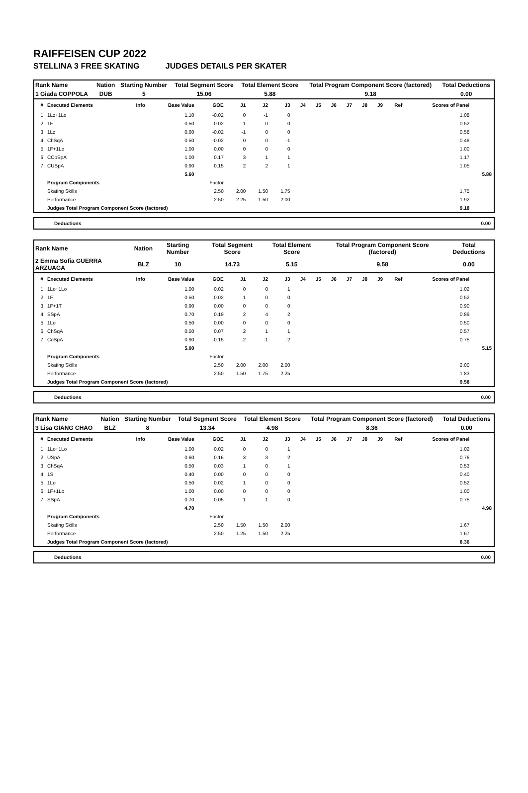RAIFFEISEN CUP 2022
STELLINA 3 FREE SKATING JUDGES DETAILS PER SKATER
| Rank Name | Nation | Starting Number | Total Segment Score | Total Element Score | Total Program Component Score (factored) | Total Deductions |
| 1 Giada COPPOLA | DUB | 5 | 15.06 | 5.88 | 9.18 | 0.00 |
| # | Executed Elements | Info | Base Value | GOE | J1 | J2 | J3 | J4 | J5 | J6 | J7 | J8 | J9 | Ref | Scores of Panel | |
| --- | --- | --- | --- | --- | --- | --- | --- | --- | --- | --- | --- | --- | --- | --- | --- | --- |
| 1 | 1Lz+1Lo | | 1.10 | -0.02 | 0 | -1 | 0 | | | | | | | | 1.08 | |
| 2 | 1F | | 0.50 | 0.02 | 1 | 0 | 0 | | | | | | | | 0.52 | |
| 3 | 1Lz | | 0.60 | -0.02 | -1 | 0 | 0 | | | | | | | | 0.58 | |
| 4 | ChSqA | | 0.50 | -0.02 | 0 | 0 | -1 | | | | | | | | 0.48 | |
| 5 | 1F+1Lo | | 1.00 | 0.00 | 0 | 0 | 0 | | | | | | | | 1.00 | |
| 6 | CCoSpA | | 1.00 | 0.17 | 3 | 1 | 1 | | | | | | | | 1.17 | |
| 7 | CUSpA | | 0.90 | 0.15 | 2 | 2 | 1 | | | | | | | | 1.05 | |
| | | | 5.60 | | | | | | | | | | | | | 5.88 |
| | Program Components | | | Factor | | | | | | | | | | | | |
| | Skating Skills | | | 2.50 | 2.00 | 1.50 | 1.75 | | | | | | | | 1.75 | |
| | Performance | | | 2.50 | 2.25 | 1.50 | 2.00 | | | | | | | | 1.92 | |
| | Judges Total Program Component Score (factored) | | | | | | | | | | | | | | 9.18 | |
Deductions 0.00
| Rank Name | Nation | Starting Number | Total Segment Score | Total Element Score | Total Program Component Score (factored) | Total Deductions |
| 2 Emma Sofia GUERRA ARZUAGA | BLZ | 10 | 14.73 | 5.15 | 9.58 | 0.00 |
| # | Executed Elements | Info | Base Value | GOE | J1 | J2 | J3 | J4 | J5 | J6 | J7 | J8 | J9 | Ref | Scores of Panel | |
| --- | --- | --- | --- | --- | --- | --- | --- | --- | --- | --- | --- | --- | --- | --- | --- | --- |
| 1 | 1Lo+1Lo | | 1.00 | 0.02 | 0 | 0 | 1 | | | | | | | | 1.02 | |
| 2 | 1F | | 0.50 | 0.02 | 1 | 0 | 0 | | | | | | | | 0.52 | |
| 3 | 1F+1T | | 0.90 | 0.00 | 0 | 0 | 0 | | | | | | | | 0.90 | |
| 4 | SSpA | | 0.70 | 0.19 | 2 | 4 | 2 | | | | | | | | 0.89 | |
| 5 | 1Lo | | 0.50 | 0.00 | 0 | 0 | 0 | | | | | | | | 0.50 | |
| 6 | ChSqA | | 0.50 | 0.07 | 2 | 1 | 1 | | | | | | | | 0.57 | |
| 7 | CoSpA | | 0.90 | -0.15 | -2 | -1 | -2 | | | | | | | | 0.75 | |
| | | | 5.00 | | | | | | | | | | | | | 5.15 |
| | Program Components | | | Factor | | | | | | | | | | | | |
| | Skating Skills | | | 2.50 | 2.00 | 2.00 | 2.00 | | | | | | | | 2.00 | |
| | Performance | | | 2.50 | 1.50 | 1.75 | 2.25 | | | | | | | | 1.83 | |
| | Judges Total Program Component Score (factored) | | | | | | | | | | | | | | 9.58 | |
Deductions 0.00
| Rank Name | Nation | Starting Number | Total Segment Score | Total Element Score | Total Program Component Score (factored) | Total Deductions |
| 3 Lisa GIANG CHAO | BLZ | 8 | 13.34 | 4.98 | 8.36 | 0.00 |
| # | Executed Elements | Info | Base Value | GOE | J1 | J2 | J3 | J4 | J5 | J6 | J7 | J8 | J9 | Ref | Scores of Panel | |
| --- | --- | --- | --- | --- | --- | --- | --- | --- | --- | --- | --- | --- | --- | --- | --- | --- |
| 1 | 1Lo+1Lo | | 1.00 | 0.02 | 0 | 0 | 1 | | | | | | | | 1.02 | |
| 2 | USpA | | 0.60 | 0.16 | 3 | 3 | 2 | | | | | | | | 0.76 | |
| 3 | ChSqA | | 0.50 | 0.03 | 1 | 0 | 1 | | | | | | | | 0.53 | |
| 4 | 1S | | 0.40 | 0.00 | 0 | 0 | 0 | | | | | | | | 0.40 | |
| 5 | 1Lo | | 0.50 | 0.02 | 1 | 0 | 0 | | | | | | | | 0.52 | |
| 6 | 1F+1Lo | | 1.00 | 0.00 | 0 | 0 | 0 | | | | | | | | 1.00 | |
| 7 | SSpA | | 0.70 | 0.05 | 1 | 1 | 0 | | | | | | | | 0.75 | |
| | | | 4.70 | | | | | | | | | | | | | 4.98 |
| | Program Components | | | Factor | | | | | | | | | | | | |
| | Skating Skills | | | 2.50 | 1.50 | 1.50 | 2.00 | | | | | | | | 1.67 | |
| | Performance | | | 2.50 | 1.25 | 1.50 | 2.25 | | | | | | | | 1.67 | |
| | Judges Total Program Component Score (factored) | | | | | | | | | | | | | | 8.36 | |
Deductions 0.00